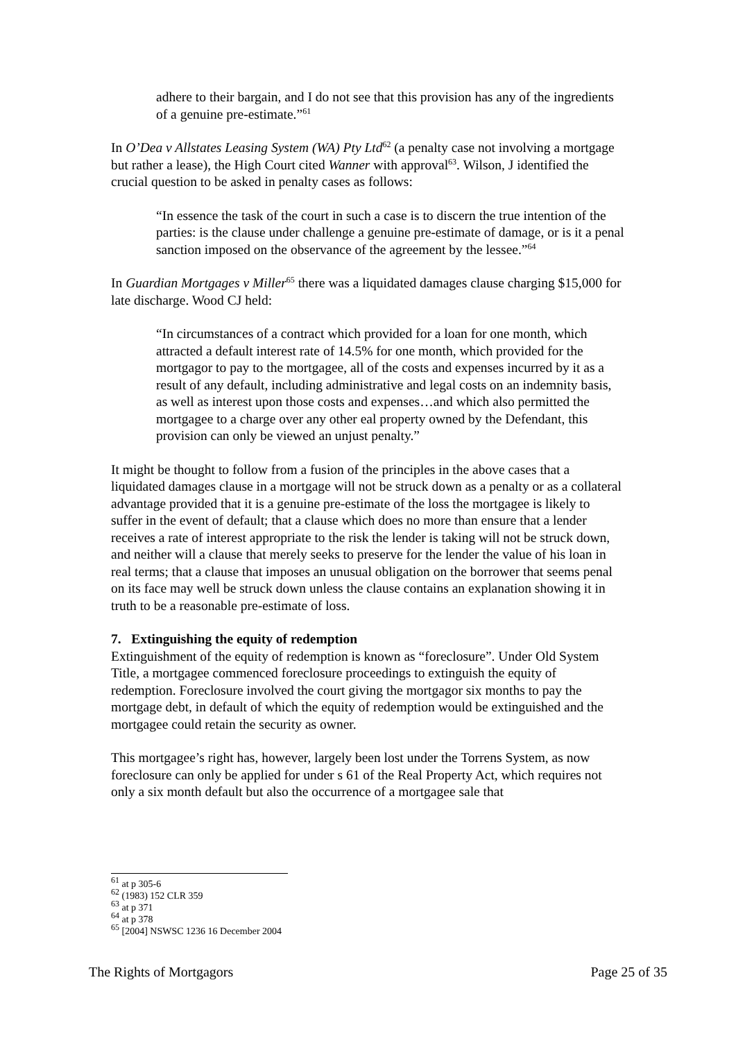adhere to their bargain, and I do not see that this provision has any of the ingredients of a genuine pre-estimate.”<sup>61</sup>
In O’Dea v Allstates Leasing System (WA) Pty Ltd<sup>62</sup> (a penalty case not involving a mortgage but rather a lease), the High Court cited Wanner with approval<sup>63</sup>. Wilson, J identified the crucial question to be asked in penalty cases as follows:
“In essence the task of the court in such a case is to discern the true intention of the parties: is the clause under challenge a genuine pre-estimate of damage, or is it a penal sanction imposed on the observance of the agreement by the lessee.”<sup>64</sup>
In Guardian Mortgages v Miller<sup>65</sup> there was a liquidated damages clause charging $15,000 for late discharge. Wood CJ held:
“In circumstances of a contract which provided for a loan for one month, which attracted a default interest rate of 14.5% for one month, which provided for the mortgagor to pay to the mortgagee, all of the costs and expenses incurred by it as a result of any default, including administrative and legal costs on an indemnity basis, as well as interest upon those costs and expenses…and which also permitted the mortgagee to a charge over any other eal property owned by the Defendant, this provision can only be viewed an unjust penalty.”
It might be thought to follow from a fusion of the principles in the above cases that a liquidated damages clause in a mortgage will not be struck down as a penalty or as a collateral advantage provided that it is a genuine pre-estimate of the loss the mortgagee is likely to suffer in the event of default; that a clause which does no more than ensure that a lender receives a rate of interest appropriate to the risk the lender is taking will not be struck down, and neither will a clause that merely seeks to preserve for the lender the value of his loan in real terms; that a clause that imposes an unusual obligation on the borrower that seems penal on its face may well be struck down unless the clause contains an explanation showing it in truth to be a reasonable pre-estimate of loss.
7. Extinguishing the equity of redemption
Extinguishment of the equity of redemption is known as “foreclosure”. Under Old System Title, a mortgagee commenced foreclosure proceedings to extinguish the equity of redemption. Foreclosure involved the court giving the mortgagor six months to pay the mortgage debt, in default of which the equity of redemption would be extinguished and the mortgagee could retain the security as owner.
This mortgagee’s right has, however, largely been lost under the Torrens System, as now foreclosure can only be applied for under s 61 of the Real Property Act, which requires not only a six month default but also the occurrence of a mortgagee sale that
<sup>61</sup> at p 305-6
<sup>62</sup> (1983) 152 CLR 359
<sup>63</sup> at p 371
<sup>64</sup> at p 378
<sup>65</sup> [2004] NSWSC 1236 16 December 2004
The Rights of Mortgagors Page 25 of 35